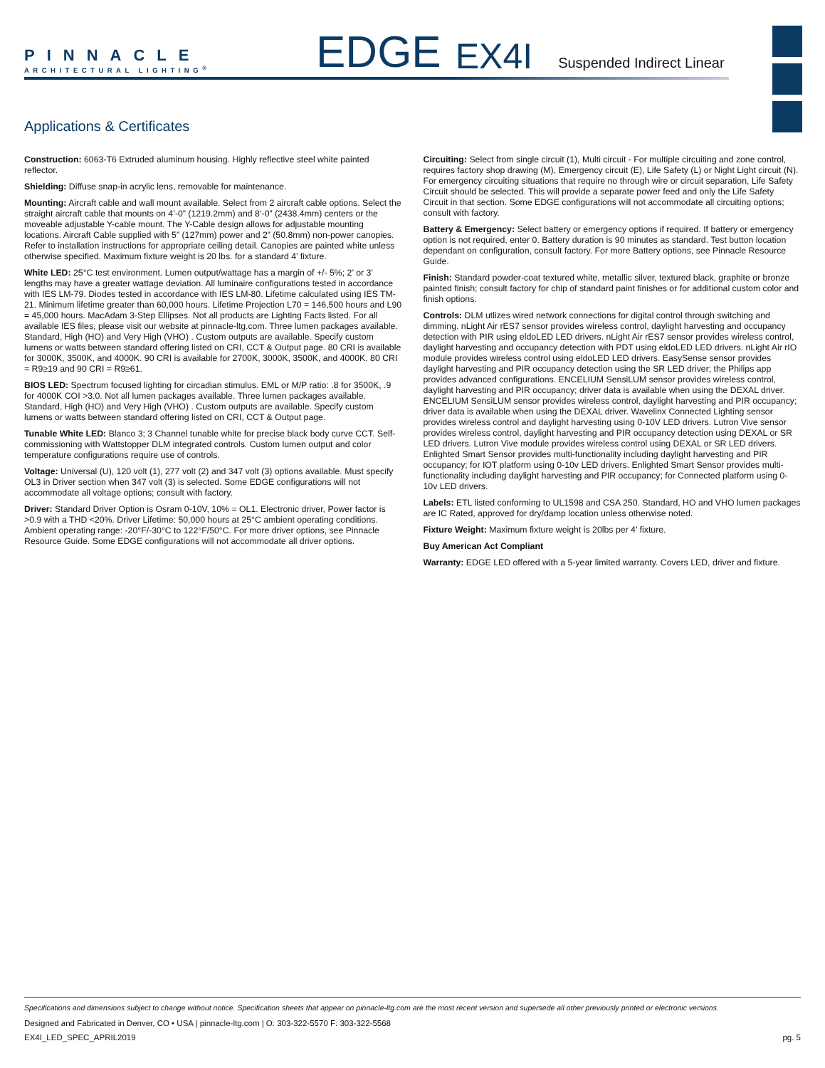PINNACLE
ARCHITECTURAL LIGHTING<sup>®</sup>
EDGE
EX4I
Suspended Indirect Linear
Applications & Certificates
Construction: 6063-T6 Extruded aluminum housing. Highly reflective steel white painted reflector.
Shielding: Diffuse snap-in acrylic lens, removable for maintenance.
Mounting: Aircraft cable and wall mount available. Select from 2 aircraft cable options. Select the straight aircraft cable that mounts on 4’-0” (1219.2mm) and 8’-0” (2438.4mm) centers or the moveable adjustable Y-cable mount. The Y-Cable design allows for adjustable mounting locations. Aircraft Cable supplied with 5” (127mm) power and 2” (50.8mm) non-power canopies. Refer to installation instructions for appropriate ceiling detail. Canopies are painted white unless otherwise specified. Maximum fixture weight is 20 lbs. for a standard 4’ fixture.
White LED: 25°C test environment. Lumen output/wattage has a margin of +/- 5%; 2’ or 3’ lengths may have a greater wattage deviation. All luminaire configurations tested in accordance with IES LM-79. Diodes tested in accordance with IES LM-80. Lifetime calculated using IES TM-21. Minimum lifetime greater than 60,000 hours. Lifetime Projection L70 = 146,500 hours and L90 = 45,000 hours. MacAdam 3-Step Ellipses. Not all products are Lighting Facts listed. For all available IES files, please visit our website at pinnacle-ltg.com. Three lumen packages available. Standard, High (HO) and Very High (VHO) . Custom outputs are available. Specify custom lumens or watts between standard offering listed on CRI, CCT & Output page. 80 CRI is available for 3000K, 3500K, and 4000K. 90 CRI is available for 2700K, 3000K, 3500K, and 4000K. 80 CRI = R9≥19 and 90 CRI = R9≥61.
BIOS LED: Spectrum focused lighting for circadian stimulus. EML or M/P ratio: .8 for 3500K, .9 for 4000K COI >3.0. Not all lumen packages available. Three lumen packages available. Standard, High (HO) and Very High (VHO) . Custom outputs are available. Specify custom lumens or watts between standard offering listed on CRI, CCT & Output page.
Tunable White LED: Blanco 3; 3 Channel tunable white for precise black body curve CCT. Self-commissioning with Wattstopper DLM integrated controls. Custom lumen output and color temperature configurations require use of controls.
Voltage: Universal (U), 120 volt (1), 277 volt (2) and 347 volt (3) options available. Must specify OL3 in Driver section when 347 volt (3) is selected. Some EDGE configurations will not accommodate all voltage options; consult with factory.
Driver: Standard Driver Option is Osram 0-10V, 10% = OL1. Electronic driver, Power factor is >0.9 with a THD <20%. Driver Lifetime: 50,000 hours at 25°C ambient operating conditions. Ambient operating range: -20°F/-30°C to 122°F/50°C. For more driver options, see Pinnacle Resource Guide. Some EDGE configurations will not accommodate all driver options.
Circuiting: Select from single circuit (1), Multi circuit - For multiple circuiting and zone control, requires factory shop drawing (M), Emergency circuit (E), Life Safety (L) or Night Light circuit (N). For emergency circuiting situations that require no through wire or circuit separation, Life Safety Circuit should be selected. This will provide a separate power feed and only the Life Safety Circuit in that section. Some EDGE configurations will not accommodate all circuiting options; consult with factory.
Battery & Emergency: Select battery or emergency options if required. If battery or emergency option is not required, enter 0. Battery duration is 90 minutes as standard. Test button location dependant on configuration, consult factory. For more Battery options, see Pinnacle Resource Guide.
Finish: Standard powder-coat textured white, metallic silver, textured black, graphite or bronze painted finish; consult factory for chip of standard paint finishes or for additional custom color and finish options.
Controls: DLM utlizes wired network connections for digital control through switching and dimming. nLight Air rES7 sensor provides wireless control, daylight harvesting and occupancy detection with PIR using eldoLED LED drivers. nLight Air rES7 sensor provides wireless control, daylight harvesting and occupancy detection with PDT using eldoLED LED drivers. nLight Air rIO module provides wireless control using eldoLED LED drivers. EasySense sensor provides daylight harvesting and PIR occupancy detection using the SR LED driver; the Philips app provides advanced configurations. ENCELIUM SensiLUM sensor provides wireless control, daylight harvesting and PIR occupancy; driver data is available when using the DEXAL driver. ENCELIUM SensiLUM sensor provides wireless control, daylight harvesting and PIR occupancy; driver data is available when using the DEXAL driver. Wavelinx Connected Lighting sensor provides wireless control and daylight harvesting using 0-10V LED drivers. Lutron Vive sensor provides wireless control, daylight harvesting and PIR occupancy detection using DEXAL or SR LED drivers. Lutron Vive module provides wireless control using DEXAL or SR LED drivers. Enlighted Smart Sensor provides multi-functionality including daylight harvesting and PIR occupancy; for IOT platform using 0-10v LED drivers. Enlighted Smart Sensor provides multi-functionality including daylight harvesting and PIR occupancy; for Connected platform using 0-10v LED drivers.
Labels: ETL listed conforming to UL1598 and CSA 250. Standard, HO and VHO lumen packages are IC Rated, approved for dry/damp location unless otherwise noted.
Fixture Weight: Maximum fixture weight is 20lbs per 4’ fixture.
Buy American Act Compliant
Warranty: EDGE LED offered with a 5-year limited warranty. Covers LED, driver and fixture.
Specifications and dimensions subject to change without notice. Specification sheets that appear on pinnacle-ltg.com are the most recent version and supersede all other previously printed or electronic versions.
Designed and Fabricated in Denver, CO • USA | pinnacle-ltg.com | O: 303-322-5570 F: 303-322-5568
EX4I_LED_SPEC_APRIL2019 pg. 5